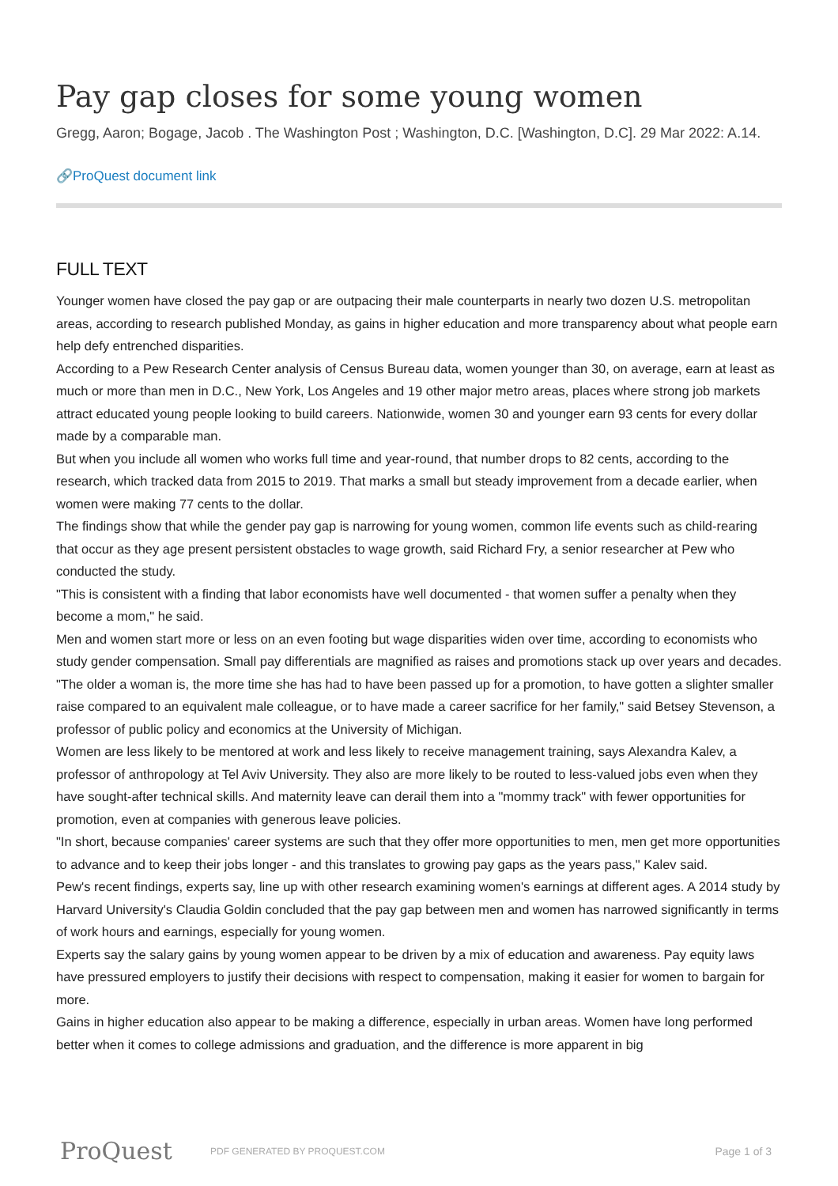Pay gap closes for some young women
Gregg, Aaron; Bogage, Jacob . The Washington Post ; Washington, D.C. [Washington, D.C]. 29 Mar 2022: A.14.
🔗ProQuest document link
FULL TEXT
Younger women have closed the pay gap or are outpacing their male counterparts in nearly two dozen U.S. metropolitan areas, according to research published Monday, as gains in higher education and more transparency about what people earn help defy entrenched disparities.
According to a Pew Research Center analysis of Census Bureau data, women younger than 30, on average, earn at least as much or more than men in D.C., New York, Los Angeles and 19 other major metro areas, places where strong job markets attract educated young people looking to build careers. Nationwide, women 30 and younger earn 93 cents for every dollar made by a comparable man.
But when you include all women who works full time and year-round, that number drops to 82 cents, according to the research, which tracked data from 2015 to 2019. That marks a small but steady improvement from a decade earlier, when women were making 77 cents to the dollar.
The findings show that while the gender pay gap is narrowing for young women, common life events such as child-rearing that occur as they age present persistent obstacles to wage growth, said Richard Fry, a senior researcher at Pew who conducted the study.
"This is consistent with a finding that labor economists have well documented - that women suffer a penalty when they become a mom," he said.
Men and women start more or less on an even footing but wage disparities widen over time, according to economists who study gender compensation. Small pay differentials are magnified as raises and promotions stack up over years and decades.
"The older a woman is, the more time she has had to have been passed up for a promotion, to have gotten a slighter smaller raise compared to an equivalent male colleague, or to have made a career sacrifice for her family," said Betsey Stevenson, a professor of public policy and economics at the University of Michigan.
Women are less likely to be mentored at work and less likely to receive management training, says Alexandra Kalev, a professor of anthropology at Tel Aviv University. They also are more likely to be routed to less-valued jobs even when they have sought-after technical skills. And maternity leave can derail them into a "mommy track" with fewer opportunities for promotion, even at companies with generous leave policies.
"In short, because companies' career systems are such that they offer more opportunities to men, men get more opportunities to advance and to keep their jobs longer - and this translates to growing pay gaps as the years pass," Kalev said.
Pew's recent findings, experts say, line up with other research examining women's earnings at different ages. A 2014 study by Harvard University's Claudia Goldin concluded that the pay gap between men and women has narrowed significantly in terms of work hours and earnings, especially for young women.
Experts say the salary gains by young women appear to be driven by a mix of education and awareness. Pay equity laws have pressured employers to justify their decisions with respect to compensation, making it easier for women to bargain for more.
Gains in higher education also appear to be making a difference, especially in urban areas. Women have long performed better when it comes to college admissions and graduation, and the difference is more apparent in big
ProQuest
PDF GENERATED BY PROQUEST.COM
Page 1 of 3